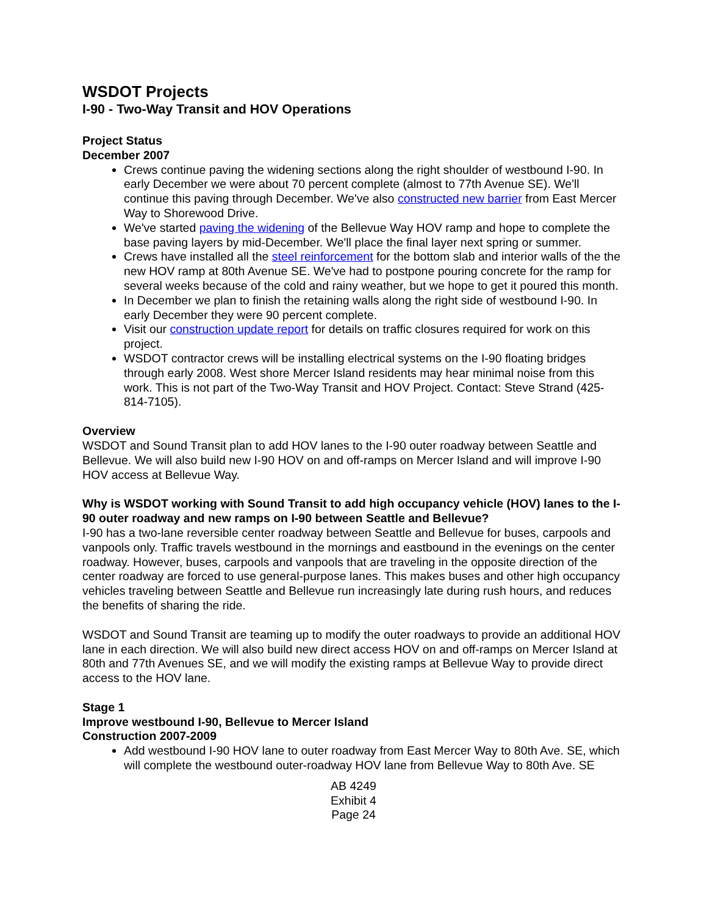WSDOT Projects
I-90 - Two-Way Transit and HOV Operations
Project Status
December 2007
Crews continue paving the widening sections along the right shoulder of westbound I-90. In early December we were about 70 percent complete (almost to 77th Avenue SE). We'll continue this paving through December. We've also constructed new barrier from East Mercer Way to Shorewood Drive.
We've started paving the widening of the Bellevue Way HOV ramp and hope to complete the base paving layers by mid-December. We'll place the final layer next spring or summer.
Crews have installed all the steel reinforcement for the bottom slab and interior walls of the the new HOV ramp at 80th Avenue SE. We've had to postpone pouring concrete for the ramp for several weeks because of the cold and rainy weather, but we hope to get it poured this month.
In December we plan to finish the retaining walls along the right side of westbound I-90. In early December they were 90 percent complete.
Visit our construction update report for details on traffic closures required for work on this project.
WSDOT contractor crews will be installing electrical systems on the I-90 floating bridges through early 2008. West shore Mercer Island residents may hear minimal noise from this work. This is not part of the Two-Way Transit and HOV Project. Contact: Steve Strand (425-814-7105).
Overview
WSDOT and Sound Transit plan to add HOV lanes to the I-90 outer roadway between Seattle and Bellevue. We will also build new I-90 HOV on and off-ramps on Mercer Island and will improve I-90 HOV access at Bellevue Way.
Why is WSDOT working with Sound Transit to add high occupancy vehicle (HOV) lanes to the I-90 outer roadway and new ramps on I-90 between Seattle and Bellevue?
I-90 has a two-lane reversible center roadway between Seattle and Bellevue for buses, carpools and vanpools only. Traffic travels westbound in the mornings and eastbound in the evenings on the center roadway. However, buses, carpools and vanpools that are traveling in the opposite direction of the center roadway are forced to use general-purpose lanes. This makes buses and other high occupancy vehicles traveling between Seattle and Bellevue run increasingly late during rush hours, and reduces the benefits of sharing the ride.
WSDOT and Sound Transit are teaming up to modify the outer roadways to provide an additional HOV lane in each direction. We will also build new direct access HOV on and off-ramps on Mercer Island at 80th and 77th Avenues SE, and we will modify the existing ramps at Bellevue Way to provide direct access to the HOV lane.
Stage 1
Improve westbound I-90, Bellevue to Mercer Island
Construction 2007-2009
Add westbound I-90 HOV lane to outer roadway from East Mercer Way to 80th Ave. SE, which will complete the westbound outer-roadway HOV lane from Bellevue Way to 80th Ave. SE
AB 4249
Exhibit 4
Page 24